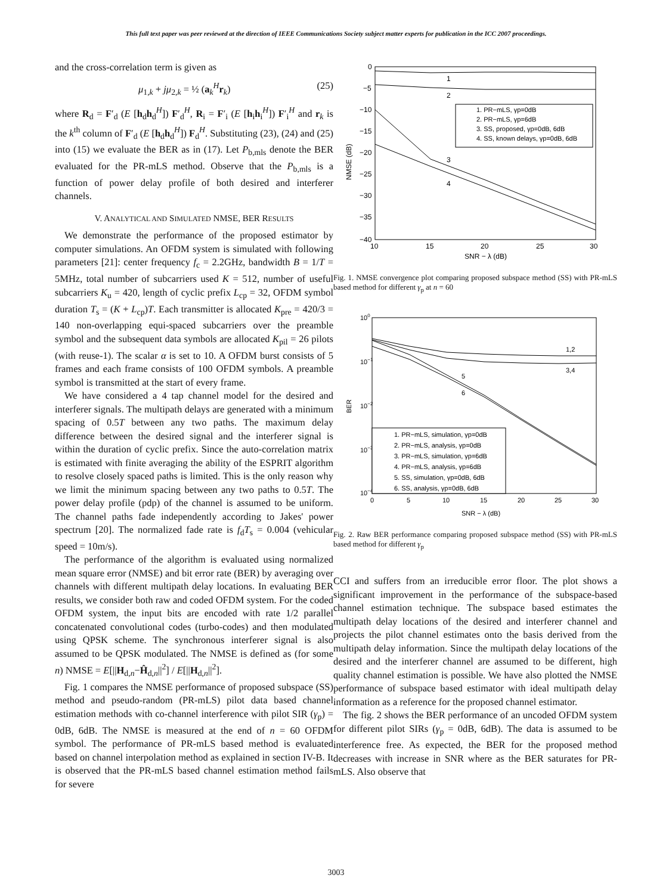This full text paper was peer reviewed at the direction of IEEE Communications Society subject matter experts for publication in the ICC 2007 proceedings.
and the cross-correlation term is given as
μ<sub>1,k</sub> + jμ<sub>2,k</sub> = ½ (a<sub>k</sub><sup>H</sup>r<sub>k</sub>) (25)
where R<sub>d</sub> = F′<sub>d</sub> (E [h<sub>d</sub>h<sub>d</sub><sup>H</sup>]) F′<sub>d</sub><sup>H</sup>, R<sub>i</sub> = F′<sub>i</sub> (E [h<sub>i</sub>h<sub>i</sub><sup>H</sup>]) F′<sub>i</sub><sup>H</sup> and r<sub>k</sub> is the k<sup>th</sup> column of F′<sub>d</sub> (E [h<sub>d</sub>h<sub>d</sub><sup>H</sup>]) F<sub>d</sub><sup>H</sup>. Substituting (23), (24) and (25) into (15) we evaluate the BER as in (17). Let P<sub>b,mls</sub> denote the BER evaluated for the PR-mLS method. Observe that the P<sub>b,mls</sub> is a function of power delay profile of both desired and interferer channels.
V. ANALYTICAL AND SIMULATED NMSE, BER RESULTS
We demonstrate the performance of the proposed estimator by computer simulations. An OFDM system is simulated with following parameters [21]: center frequency f<sub>c</sub> = 2.2GHz, bandwidth B = 1/T = 5MHz, total number of subcarriers used K = 512, number of useful subcarriers K<sub>u</sub> = 420, length of cyclic prefix L<sub>cp</sub> = 32, OFDM symbol duration T<sub>s</sub> = (K + L<sub>cp</sub>)T. Each transmitter is allocated K<sub>pre</sub> = 420/3 = 140 non-overlapping equi-spaced subcarriers over the preamble symbol and the subsequent data symbols are allocated K<sub>pil</sub> = 26 pilots (with reuse-1). The scalar α is set to 10. A OFDM burst consists of 5 frames and each frame consists of 100 OFDM symbols. A preamble symbol is transmitted at the start of every frame.
We have considered a 4 tap channel model for the desired and interferer signals. The multipath delays are generated with a minimum spacing of 0.5T between any two paths. The maximum delay difference between the desired signal and the interferer signal is within the duration of cyclic prefix. Since the auto-correlation matrix is estimated with finite averaging the ability of the ESPRIT algorithm to resolve closely spaced paths is limited. This is the only reason why we limit the minimum spacing between any two paths to 0.5T. The power delay profile (pdp) of the channel is assumed to be uniform. The channel paths fade independently according to Jakes' power spectrum [20]. The normalized fade rate is f<sub>d</sub>T<sub>s</sub> = 0.004 (vehicular speed = 10m/s).
The performance of the algorithm is evaluated using normalized mean square error (NMSE) and bit error rate (BER) by averaging over channels with different multipath delay locations. In evaluating BER results, we consider both raw and coded OFDM system. For the coded OFDM system, the input bits are encoded with rate 1/2 parallel concatenated convolutional codes (turbo-codes) and then modulated using QPSK scheme. The synchronous interferer signal is also assumed to be QPSK modulated. The NMSE is defined as (for some n) NMSE = E[||H<sub>d,n</sub>−Ĥ<sub>d,n</sub>||<sup>2</sup>] / E[||H<sub>d,n</sub>||<sup>2</sup>].
Fig. 1 compares the NMSE performance of proposed subspace (SS) method and pseudo-random (PR-mLS) pilot data based channel estimation methods with co-channel interference with pilot SIR (γ<sub>p</sub>) = 0dB, 6dB. The NMSE is measured at the end of n = 60 OFDM symbol. The performance of PR-mLS based method is evaluated based on channel interpolation method as explained in section IV-B. It is observed that the PR-mLS based channel estimation method fails for severe
0
−5
−10
−15
−20
−25
−30
−35
−40
10
15
20
25
30
SNR − λ (dB)
NMSE (dB)
1
2
3
4
1. PR−mLS, γp=0dB
2. PR−mLS, γp=6dB
3. SS, proposed, γp=0dB, 6dB
4. SS, known delays, γp=0dB, 6dB
Fig. 1. NMSE convergence plot comparing proposed subspace method (SS) with PR-mLS based method for different γ<sub>p</sub> at n = 60
100
10−1
10−2
10−3
10−4
0
5
10
15
20
25
30
SNR − λ (dB)
BER
1,2
3,4
5
6
1. PR−mLS, simulation, γp=0dB
2. PR−mLS, analysis, γp=0dB
3. PR−mLS, simulation, γp=6dB
4. PR−mLS, analysis, γp=6dB
5. SS, simulation, γp=0dB, 6dB
6. SS, analysis, γp=0dB, 6dB
Fig. 2. Raw BER performance comparing proposed subspace method (SS) with PR-mLS based method for different γ<sub>p</sub>
CCI and suffers from an irreducible error floor. The plot shows a significant improvement in the performance of the subspace-based channel estimation technique. The subspace based estimates the multipath delay locations of the desired and interferer channel and projects the pilot channel estimates onto the basis derived from the multipath delay information. Since the multipath delay locations of the desired and the interferer channel are assumed to be different, high quality channel estimation is possible. We have also plotted the NMSE performance of subspace based estimator with ideal multipath delay information as a reference for the proposed channel estimator.
The fig. 2 shows the BER performance of an uncoded OFDM system for different pilot SIRs (γ<sub>p</sub> = 0dB, 6dB). The data is assumed to be interference free. As expected, the BER for the proposed method decreases with increase in SNR where as the BER saturates for PR-mLS. Also observe that
3003